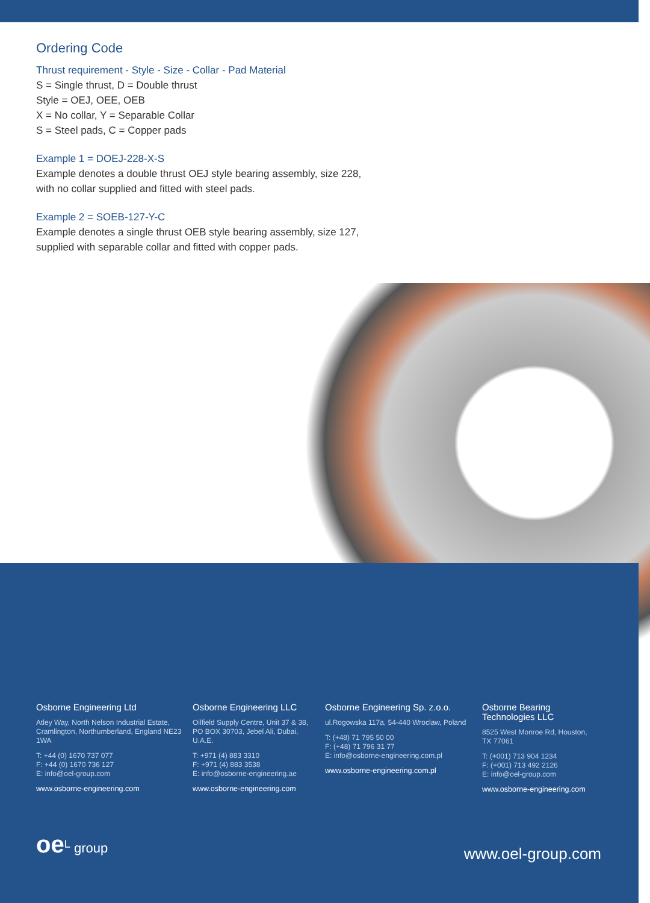Ordering Code
Thrust requirement - Style - Size - Collar - Pad Material
S = Single thrust, D = Double thrust
Style = OEJ, OEE, OEB
X = No collar, Y = Separable Collar
S = Steel pads, C = Copper pads
Example 1 = DOEJ-228-X-S
Example denotes a double thrust OEJ style bearing assembly, size 228,
with no collar supplied and fitted with steel pads.
Example 2 = SOEB-127-Y-C
Example denotes a single thrust OEB style bearing assembly, size 127,
supplied with separable collar and fitted with copper pads.
Osborne Engineering Ltd
Atley Way, North Nelson Industrial Estate, Cramlington, Northumberland, England NE23 1WA
T: +44 (0) 1670 737 077
F: +44 (0) 1670 736 127
E: info@oel-group.com
www.osborne-engineering.com
Osborne Engineering LLC
Oilfield Supply Centre, Unit 37 & 38, PO BOX 30703, Jebel Ali, Dubai, U.A.E.
T: +971 (4) 883 3310
F: +971 (4) 883 3538
E: info@osborne-engineering.ae
www.osborne-engineering.com
Osborne Engineering Sp. z.o.o.
ul.Rogowska 117a, 54-440 Wroclaw, Poland
T: (+48) 71 795 50 00
F: (+48) 71 796 31 77
E: info@osborne-engineering.com.pl
www.osborne-engineering.com.pl
Osborne Bearing
Technologies LLC
8525 West Monroe Rd, Houston, TX 77061
T: (+001) 713 904 1234
F: (+001) 713 492 2126
E: info@oel-group.com
www.osborne-engineering.com
oe<sup>L</sup> group
www.oel-group.com